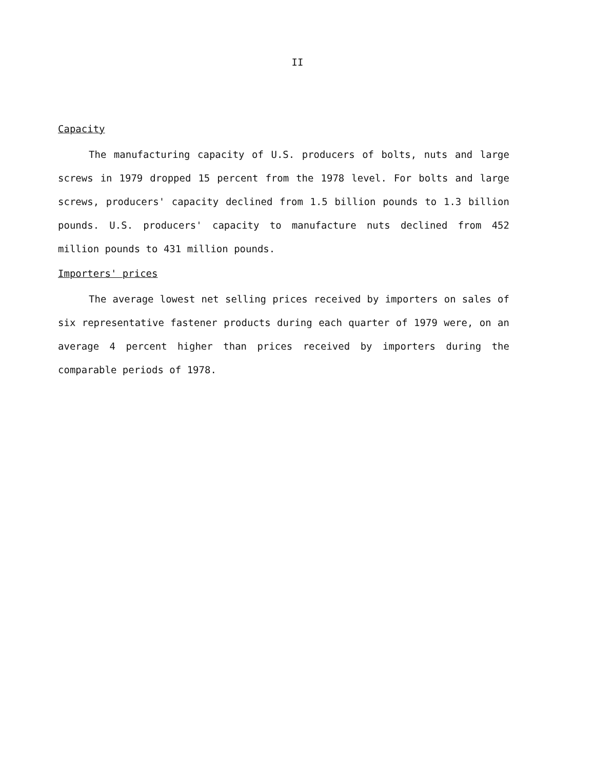II
Capacity
The manufacturing capacity of U.S. producers of bolts, nuts and large screws in 1979 dropped 15 percent from the 1978 level. For bolts and large screws, producers' capacity declined from 1.5 billion pounds to 1.3 billion pounds. U.S. producers' capacity to manufacture nuts declined from 452 million pounds to 431 million pounds.
Importers' prices
The average lowest net selling prices received by importers on sales of six representative fastener products during each quarter of 1979 were, on an average 4 percent higher than prices received by importers during the comparable periods of 1978.